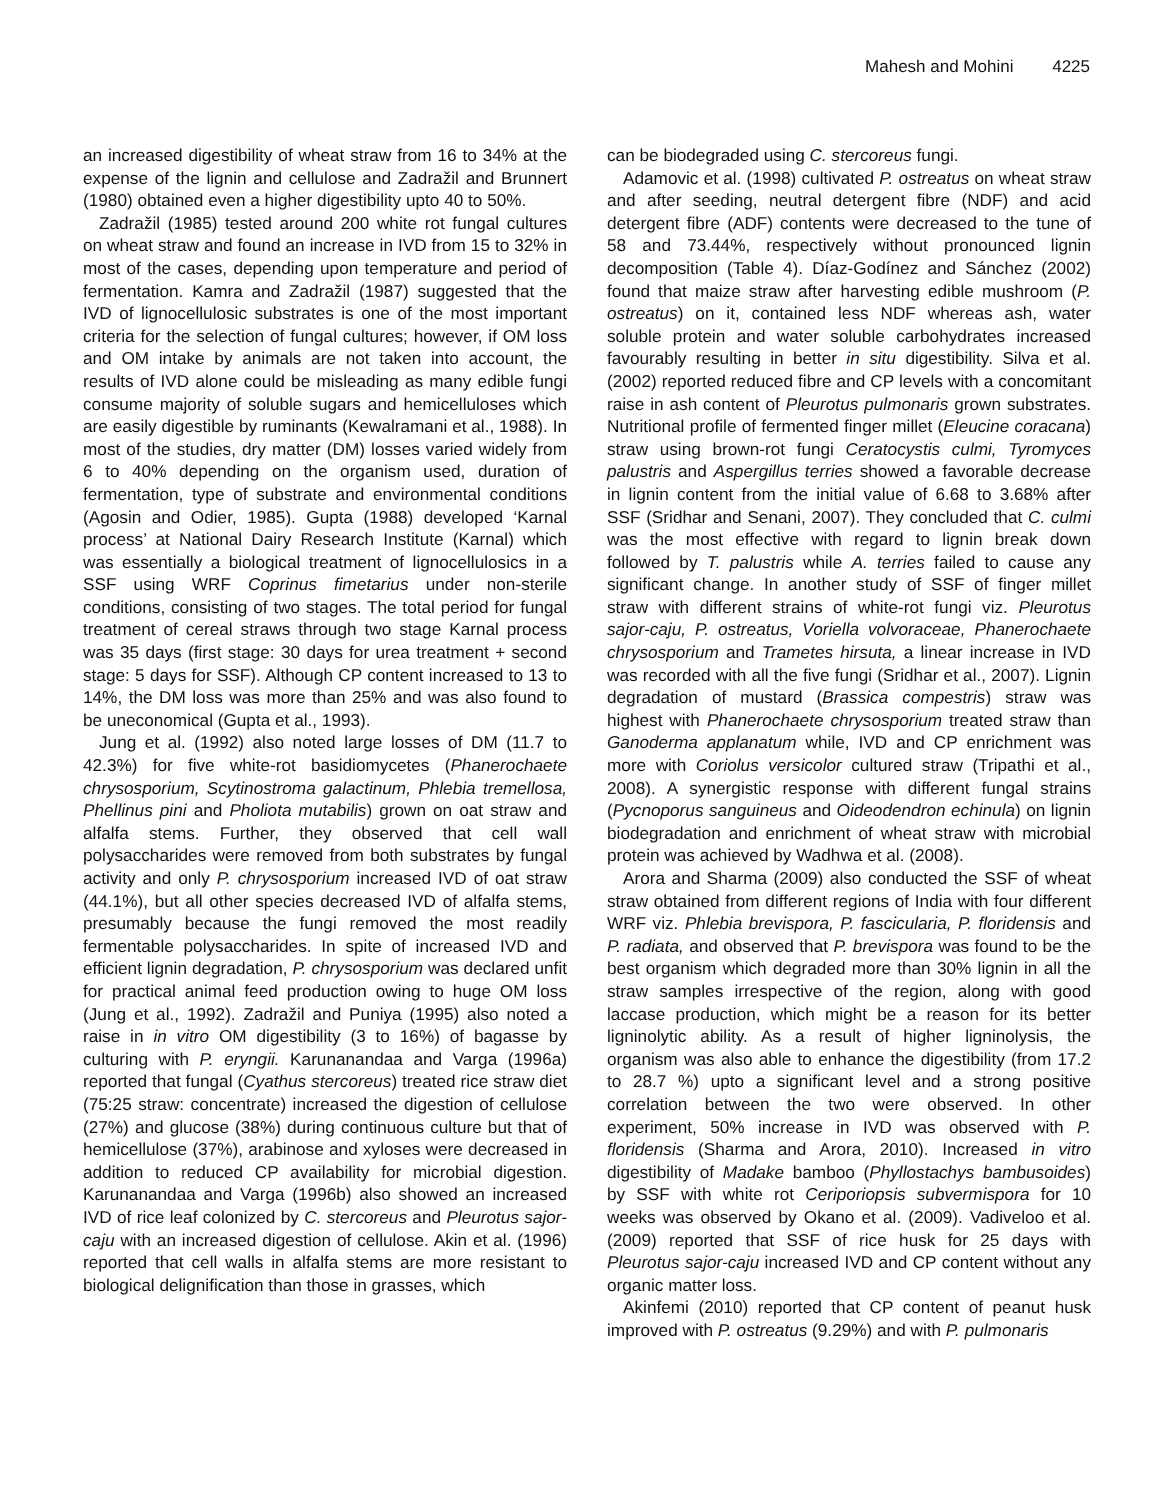Mahesh and Mohini 4225
an increased digestibility of wheat straw from 16 to 34% at the expense of the lignin and cellulose and Zadražil and Brunnert (1980) obtained even a higher digestibility upto 40 to 50%.
Zadražil (1985) tested around 200 white rot fungal cultures on wheat straw and found an increase in IVD from 15 to 32% in most of the cases, depending upon temperature and period of fermentation. Kamra and Zadražil (1987) suggested that the IVD of lignocellulosic substrates is one of the most important criteria for the selection of fungal cultures; however, if OM loss and OM intake by animals are not taken into account, the results of IVD alone could be misleading as many edible fungi consume majority of soluble sugars and hemicelluloses which are easily digestible by ruminants (Kewalramani et al., 1988). In most of the studies, dry matter (DM) losses varied widely from 6 to 40% depending on the organism used, duration of fermentation, type of substrate and environmental conditions (Agosin and Odier, 1985). Gupta (1988) developed ‘Karnal process’ at National Dairy Research Institute (Karnal) which was essentially a biological treatment of lignocellulosics in a SSF using WRF Coprinus fimetarius under non-sterile conditions, consisting of two stages. The total period for fungal treatment of cereal straws through two stage Karnal process was 35 days (first stage: 30 days for urea treatment + second stage: 5 days for SSF). Although CP content increased to 13 to 14%, the DM loss was more than 25% and was also found to be uneconomical (Gupta et al., 1993).
Jung et al. (1992) also noted large losses of DM (11.7 to 42.3%) for five white-rot basidiomycetes (Phanerochaete chrysosporium, Scytinostroma galactinum, Phlebia tremellosa, Phellinus pini and Pholiota mutabilis) grown on oat straw and alfalfa stems. Further, they observed that cell wall polysaccharides were removed from both substrates by fungal activity and only P. chrysosporium increased IVD of oat straw (44.1%), but all other species decreased IVD of alfalfa stems, presumably because the fungi removed the most readily fermentable polysaccharides. In spite of increased IVD and efficient lignin degradation, P. chrysosporium was declared unfit for practical animal feed production owing to huge OM loss (Jung et al., 1992). Zadražil and Puniya (1995) also noted a raise in in vitro OM digestibility (3 to 16%) of bagasse by culturing with P. eryngii. Karunanandaa and Varga (1996a) reported that fungal (Cyathus stercoreus) treated rice straw diet (75:25 straw: concentrate) increased the digestion of cellulose (27%) and glucose (38%) during continuous culture but that of hemicellulose (37%), arabinose and xyloses were decreased in addition to reduced CP availability for microbial digestion. Karunanandaa and Varga (1996b) also showed an increased IVD of rice leaf colonized by C. stercoreus and Pleurotus sajor-caju with an increased digestion of cellulose. Akin et al. (1996) reported that cell walls in alfalfa stems are more resistant to biological delignification than those in grasses, which
can be biodegraded using C. stercoreus fungi.
Adamovic et al. (1998) cultivated P. ostreatus on wheat straw and after seeding, neutral detergent fibre (NDF) and acid detergent fibre (ADF) contents were decreased to the tune of 58 and 73.44%, respectively without pronounced lignin decomposition (Table 4). Díaz-Godínez and Sánchez (2002) found that maize straw after harvesting edible mushroom (P. ostreatus) on it, contained less NDF whereas ash, water soluble protein and water soluble carbohydrates increased favourably resulting in better in situ digestibility. Silva et al. (2002) reported reduced fibre and CP levels with a concomitant raise in ash content of Pleurotus pulmonaris grown substrates. Nutritional profile of fermented finger millet (Eleucine coracana) straw using brown-rot fungi Ceratocystis culmi, Tyromyces palustris and Aspergillus terries showed a favorable decrease in lignin content from the initial value of 6.68 to 3.68% after SSF (Sridhar and Senani, 2007). They concluded that C. culmi was the most effective with regard to lignin break down followed by T. palustris while A. terries failed to cause any significant change. In another study of SSF of finger millet straw with different strains of white-rot fungi viz. Pleurotus sajor-caju, P. ostreatus, Voriella volvoraceae, Phanerochaete chrysosporium and Trametes hirsuta, a linear increase in IVD was recorded with all the five fungi (Sridhar et al., 2007). Lignin degradation of mustard (Brassica compestris) straw was highest with Phanerochaete chrysosporium treated straw than Ganoderma applanatum while, IVD and CP enrichment was more with Coriolus versicolor cultured straw (Tripathi et al., 2008). A synergistic response with different fungal strains (Pycnoporus sanguineus and Oideodendron echinula) on lignin biodegradation and enrichment of wheat straw with microbial protein was achieved by Wadhwa et al. (2008).
Arora and Sharma (2009) also conducted the SSF of wheat straw obtained from different regions of India with four different WRF viz. Phlebia brevispora, P. fascicularia, P. floridensis and P. radiata, and observed that P. brevispora was found to be the best organism which degraded more than 30% lignin in all the straw samples irrespective of the region, along with good laccase production, which might be a reason for its better ligninolytic ability. As a result of higher ligninolysis, the organism was also able to enhance the digestibility (from 17.2 to 28.7 %) upto a significant level and a strong positive correlation between the two were observed. In other experiment, 50% increase in IVD was observed with P. floridensis (Sharma and Arora, 2010). Increased in vitro digestibility of Madake bamboo (Phyllostachys bambusoides) by SSF with white rot Ceriporiopsis subvermispora for 10 weeks was observed by Okano et al. (2009). Vadiveloo et al. (2009) reported that SSF of rice husk for 25 days with Pleurotus sajor-caju increased IVD and CP content without any organic matter loss.
Akinfemi (2010) reported that CP content of peanut husk improved with P. ostreatus (9.29%) and with P. pulmonaris